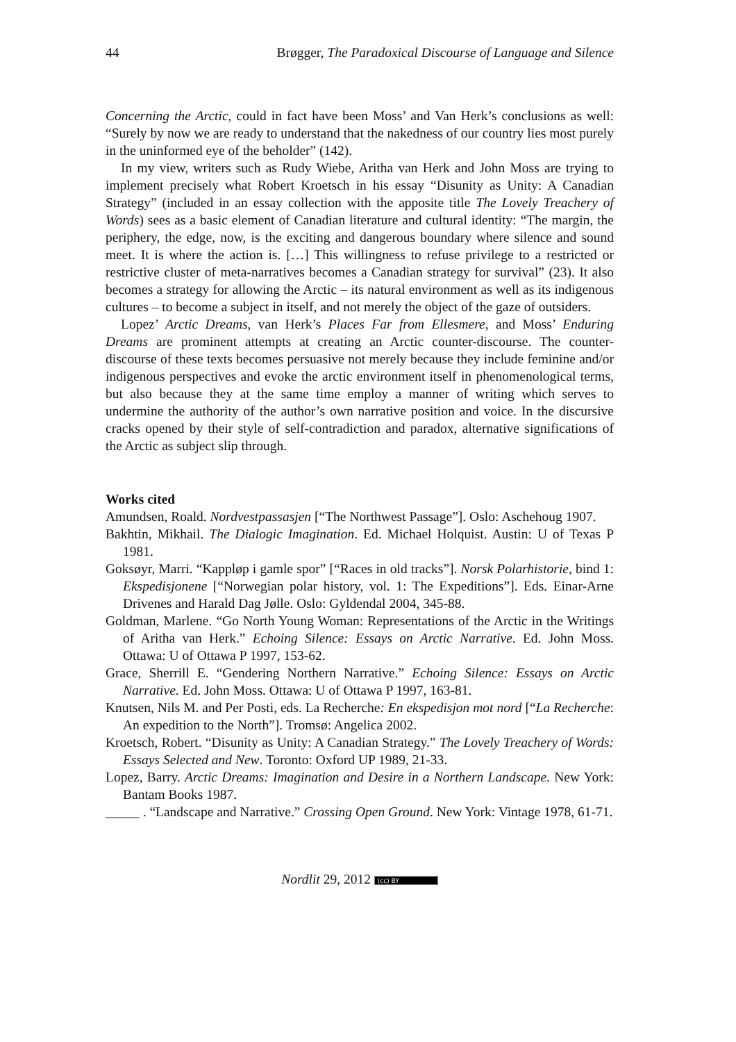44 Brøgger, The Paradoxical Discourse of Language and Silence
Concerning the Arctic, could in fact have been Moss’ and Van Herk’s conclusions as well: “Surely by now we are ready to understand that the nakedness of our country lies most purely in the uninformed eye of the beholder” (142).
In my view, writers such as Rudy Wiebe, Aritha van Herk and John Moss are trying to implement precisely what Robert Kroetsch in his essay “Disunity as Unity: A Canadian Strategy” (included in an essay collection with the apposite title The Lovely Treachery of Words) sees as a basic element of Canadian literature and cultural identity: “The margin, the periphery, the edge, now, is the exciting and dangerous boundary where silence and sound meet. It is where the action is. […] This willingness to refuse privilege to a restricted or restrictive cluster of meta-narratives becomes a Canadian strategy for survival” (23). It also becomes a strategy for allowing the Arctic – its natural environment as well as its indigenous cultures – to become a subject in itself, and not merely the object of the gaze of outsiders.
Lopez’ Arctic Dreams, van Herk’s Places Far from Ellesmere, and Moss’ Enduring Dreams are prominent attempts at creating an Arctic counter-discourse. The counter-discourse of these texts becomes persuasive not merely because they include feminine and/or indigenous perspectives and evoke the arctic environment itself in phenomenological terms, but also because they at the same time employ a manner of writing which serves to undermine the authority of the author’s own narrative position and voice. In the discursive cracks opened by their style of self-contradiction and paradox, alternative significations of the Arctic as subject slip through.
Works cited
Amundsen, Roald. Nordvestpassasjen [“The Northwest Passage”]. Oslo: Aschehoug 1907.
Bakhtin, Mikhail. The Dialogic Imagination. Ed. Michael Holquist. Austin: U of Texas P 1981.
Goksøyr, Marri. “Kappløp i gamle spor” [“Races in old tracks”]. Norsk Polarhistorie, bind 1: Ekspedisjonene [“Norwegian polar history, vol. 1: The Expeditions”]. Eds. Einar-Arne Drivenes and Harald Dag Jølle. Oslo: Gyldendal 2004, 345-88.
Goldman, Marlene. “Go North Young Woman: Representations of the Arctic in the Writings of Aritha van Herk.” Echoing Silence: Essays on Arctic Narrative. Ed. John Moss. Ottawa: U of Ottawa P 1997, 153-62.
Grace, Sherrill E. “Gendering Northern Narrative.” Echoing Silence: Essays on Arctic Narrative. Ed. John Moss. Ottawa: U of Ottawa P 1997, 163-81.
Knutsen, Nils M. and Per Posti, eds. La Recherche: En ekspedisjon mot nord [“La Recherche: An expedition to the North”]. Tromsø: Angelica 2002.
Kroetsch, Robert. “Disunity as Unity: A Canadian Strategy.” The Lovely Treachery of Words: Essays Selected and New. Toronto: Oxford UP 1989, 21-33.
Lopez, Barry. Arctic Dreams: Imagination and Desire in a Northern Landscape. New York: Bantam Books 1987.
_____ . “Landscape and Narrative.” Crossing Open Ground. New York: Vintage 1978, 61-71.
Nordlit 29, 2012 (cc) BY